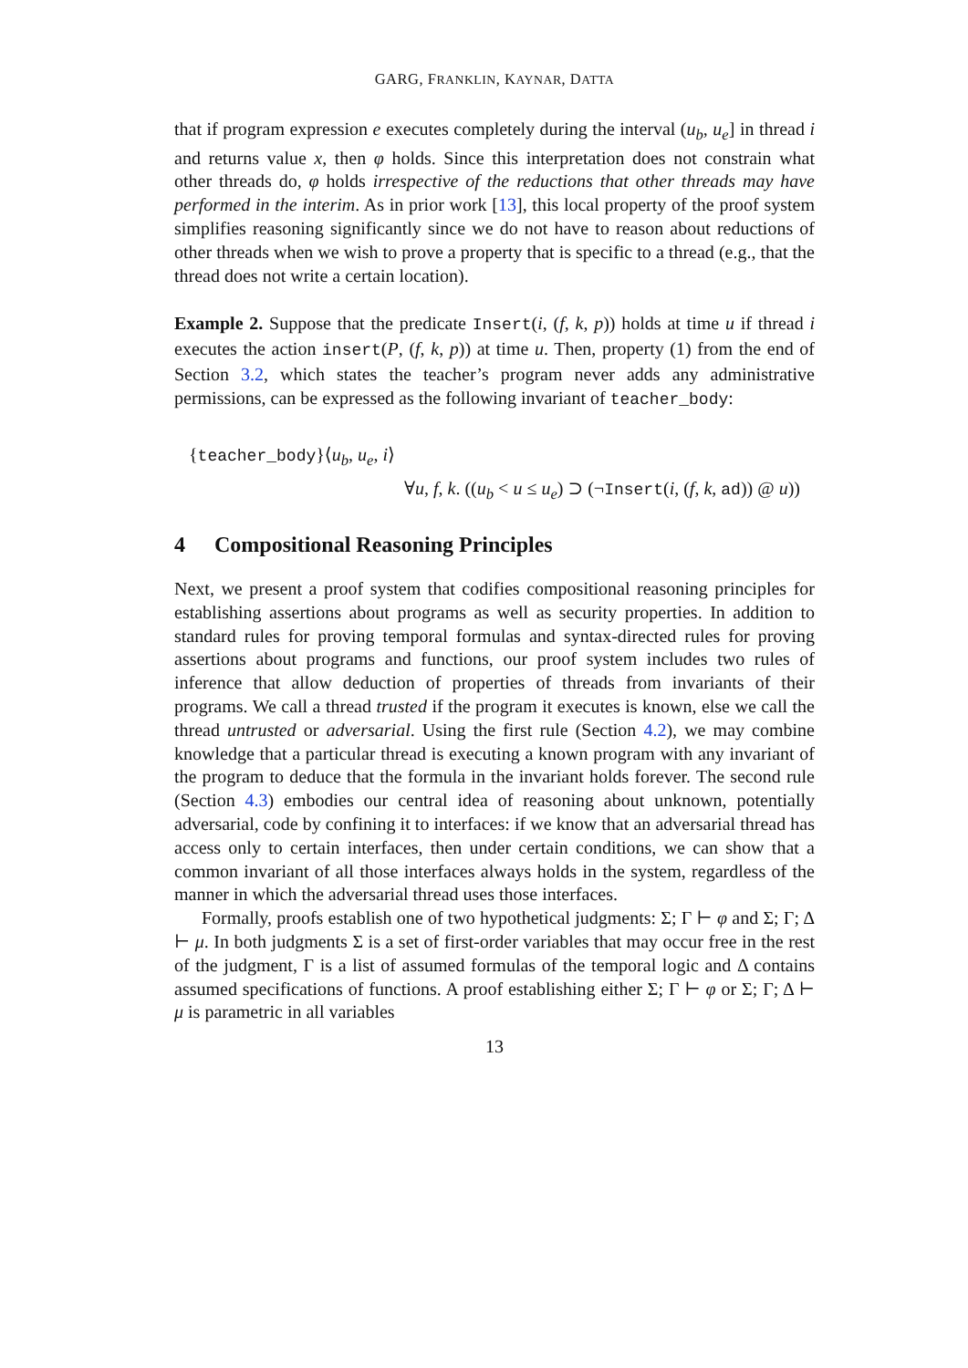GARG, FRANKLIN, KAYNAR, DATTA
that if program expression e executes completely during the interval (u<sub>b</sub>, u<sub>e</sub>] in thread i and returns value x, then φ holds. Since this interpretation does not constrain what other threads do, φ holds irrespective of the reductions that other threads may have performed in the interim. As in prior work [13], this local property of the proof system simplifies reasoning significantly since we do not have to reason about reductions of other threads when we wish to prove a property that is specific to a thread (e.g., that the thread does not write a certain location).
Example 2. Suppose that the predicate Insert(i, (f, k, p)) holds at time u if thread i executes the action insert(P, (f, k, p)) at time u. Then, property (1) from the end of Section 3.2, which states the teacher’s program never adds any administrative permissions, can be expressed as the following invariant of teacher_body:
{teacher_body}⟨u<sub>b</sub>, u<sub>e</sub>, i⟩
∀u, f, k. ((u<sub>b</sub> < u ≤ u<sub>e</sub>) ⊃ (¬Insert(i, (f, k, ad)) @ u))
4 Compositional Reasoning Principles
Next, we present a proof system that codifies compositional reasoning principles for establishing assertions about programs as well as security properties. In addition to standard rules for proving temporal formulas and syntax-directed rules for proving assertions about programs and functions, our proof system includes two rules of inference that allow deduction of properties of threads from invariants of their programs. We call a thread trusted if the program it executes is known, else we call the thread untrusted or adversarial. Using the first rule (Section 4.2), we may combine knowledge that a particular thread is executing a known program with any invariant of the program to deduce that the formula in the invariant holds forever. The second rule (Section 4.3) embodies our central idea of reasoning about unknown, potentially adversarial, code by confining it to interfaces: if we know that an adversarial thread has access only to certain interfaces, then under certain conditions, we can show that a common invariant of all those interfaces always holds in the system, regardless of the manner in which the adversarial thread uses those interfaces.
Formally, proofs establish one of two hypothetical judgments: Σ; Γ ⊢ φ and Σ; Γ; Δ ⊢ μ. In both judgments Σ is a set of first-order variables that may occur free in the rest of the judgment, Γ is a list of assumed formulas of the temporal logic and Δ contains assumed specifications of functions. A proof establishing either Σ; Γ ⊢ φ or Σ; Γ; Δ ⊢ μ is parametric in all variables
13